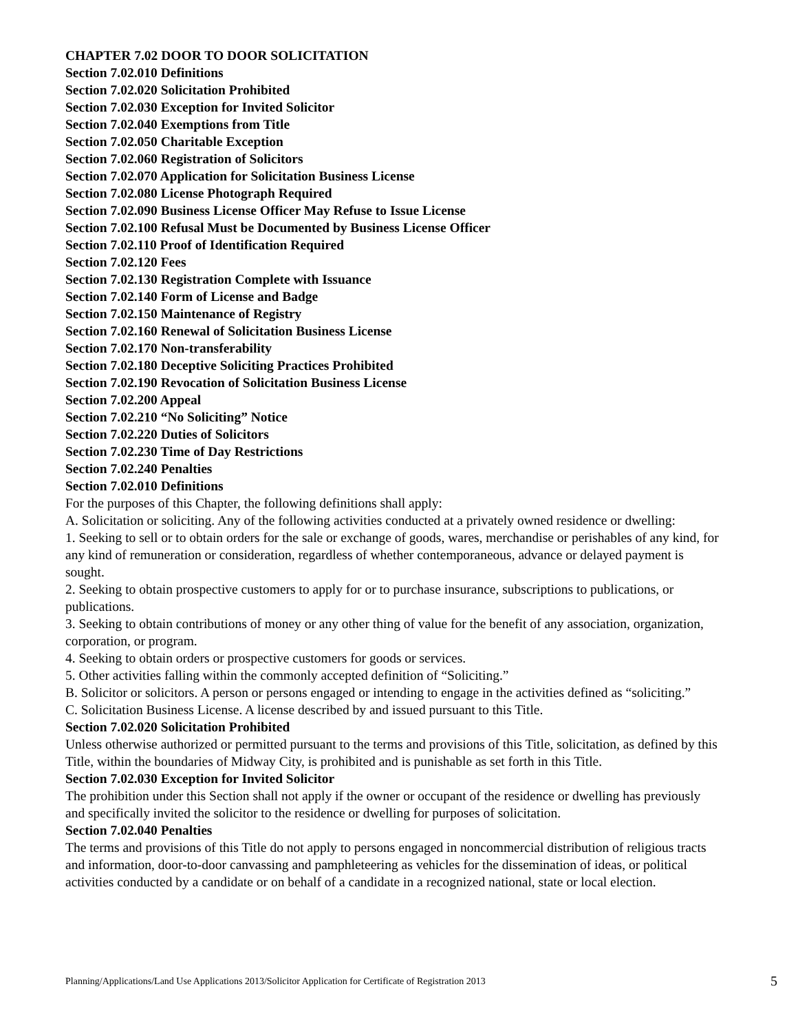CHAPTER 7.02 DOOR TO DOOR SOLICITATION
Section 7.02.010 Definitions
Section 7.02.020 Solicitation Prohibited
Section 7.02.030 Exception for Invited Solicitor
Section 7.02.040 Exemptions from Title
Section 7.02.050 Charitable Exception
Section 7.02.060 Registration of Solicitors
Section 7.02.070 Application for Solicitation Business License
Section 7.02.080 License Photograph Required
Section 7.02.090 Business License Officer May Refuse to Issue License
Section 7.02.100 Refusal Must be Documented by Business License Officer
Section 7.02.110 Proof of Identification Required
Section 7.02.120 Fees
Section 7.02.130 Registration Complete with Issuance
Section 7.02.140 Form of License and Badge
Section 7.02.150 Maintenance of Registry
Section 7.02.160 Renewal of Solicitation Business License
Section 7.02.170 Non-transferability
Section 7.02.180 Deceptive Soliciting Practices Prohibited
Section 7.02.190 Revocation of Solicitation Business License
Section 7.02.200 Appeal
Section 7.02.210 “No Soliciting” Notice
Section 7.02.220 Duties of Solicitors
Section 7.02.230 Time of Day Restrictions
Section 7.02.240 Penalties
Section 7.02.010 Definitions
For the purposes of this Chapter, the following definitions shall apply:
A. Solicitation or soliciting. Any of the following activities conducted at a privately owned residence or dwelling:
1. Seeking to sell or to obtain orders for the sale or exchange of goods, wares, merchandise or perishables of any kind, for any kind of remuneration or consideration, regardless of whether contemporaneous, advance or delayed payment is sought.
2. Seeking to obtain prospective customers to apply for or to purchase insurance, subscriptions to publications, or publications.
3. Seeking to obtain contributions of money or any other thing of value for the benefit of any association, organization, corporation, or program.
4. Seeking to obtain orders or prospective customers for goods or services.
5. Other activities falling within the commonly accepted definition of “Soliciting.”
B. Solicitor or solicitors. A person or persons engaged or intending to engage in the activities defined as “soliciting.”
C. Solicitation Business License. A license described by and issued pursuant to this Title.
Section 7.02.020 Solicitation Prohibited
Unless otherwise authorized or permitted pursuant to the terms and provisions of this Title, solicitation, as defined by this Title, within the boundaries of Midway City, is prohibited and is punishable as set forth in this Title.
Section 7.02.030 Exception for Invited Solicitor
The prohibition under this Section shall not apply if the owner or occupant of the residence or dwelling has previously and specifically invited the solicitor to the residence or dwelling for purposes of solicitation.
Section 7.02.040 Penalties
The terms and provisions of this Title do not apply to persons engaged in noncommercial distribution of religious tracts and information, door-to-door canvassing and pamphleteering as vehicles for the dissemination of ideas, or political activities conducted by a candidate or on behalf of a candidate in a recognized national, state or local election.
Planning/Applications/Land Use Applications 2013/Solicitor Application for Certificate of Registration 2013 5